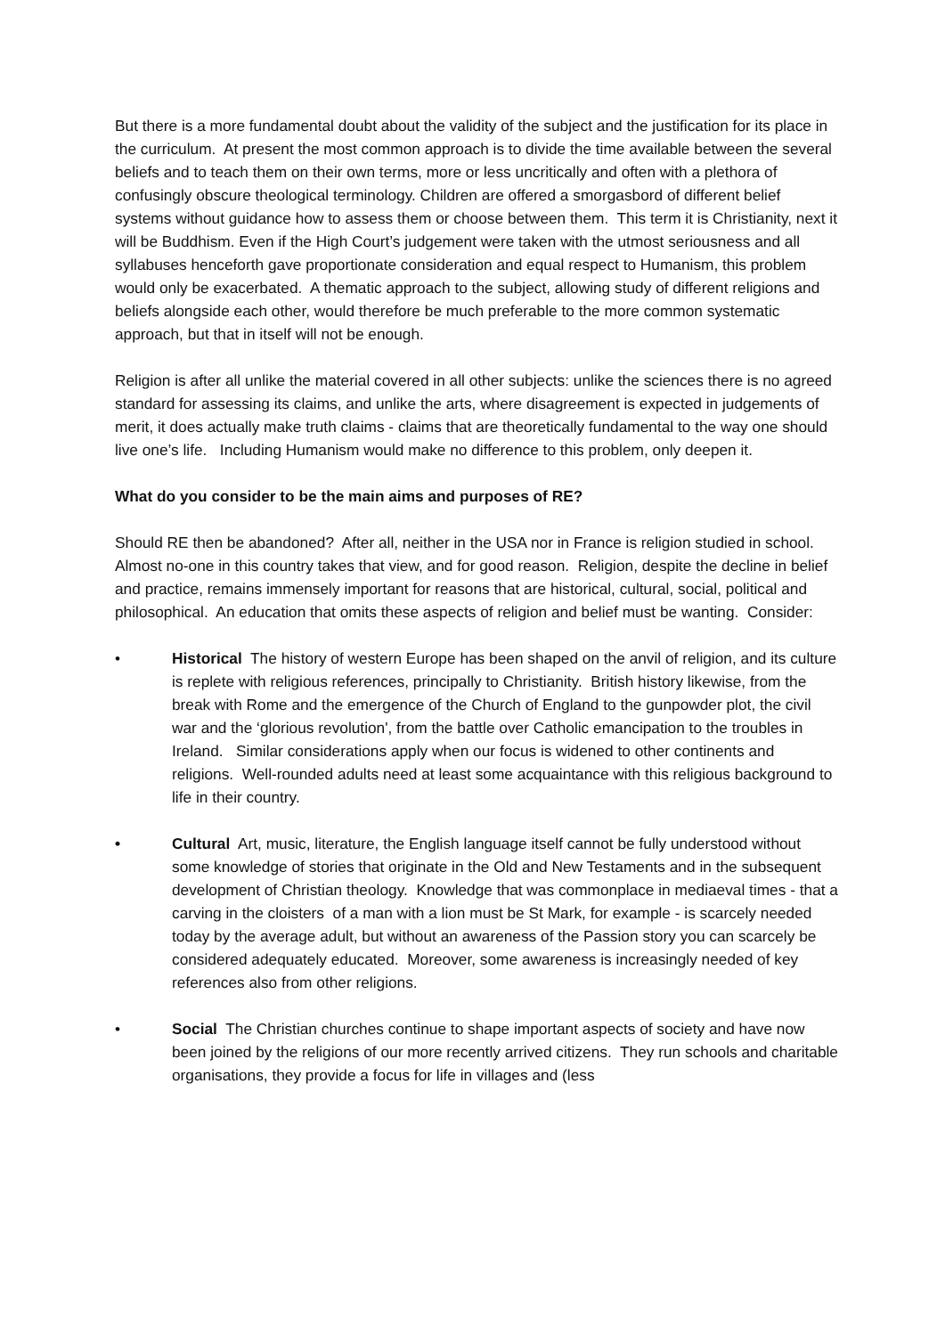But there is a more fundamental doubt about the validity of the subject and the justification for its place in the curriculum. At present the most common approach is to divide the time available between the several beliefs and to teach them on their own terms, more or less uncritically and often with a plethora of confusingly obscure theological terminology. Children are offered a smorgasbord of different belief systems without guidance how to assess them or choose between them. This term it is Christianity, next it will be Buddhism. Even if the High Court’s judgement were taken with the utmost seriousness and all syllabuses henceforth gave proportionate consideration and equal respect to Humanism, this problem would only be exacerbated. A thematic approach to the subject, allowing study of different religions and beliefs alongside each other, would therefore be much preferable to the more common systematic approach, but that in itself will not be enough.
Religion is after all unlike the material covered in all other subjects: unlike the sciences there is no agreed standard for assessing its claims, and unlike the arts, where disagreement is expected in judgements of merit, it does actually make truth claims - claims that are theoretically fundamental to the way one should live one’s life. Including Humanism would make no difference to this problem, only deepen it.
What do you consider to be the main aims and purposes of RE?
Should RE then be abandoned? After all, neither in the USA nor in France is religion studied in school. Almost no-one in this country takes that view, and for good reason. Religion, despite the decline in belief and practice, remains immensely important for reasons that are historical, cultural, social, political and philosophical. An education that omits these aspects of religion and belief must be wanting. Consider:
• Historical The history of western Europe has been shaped on the anvil of religion, and its culture is replete with religious references, principally to Christianity. British history likewise, from the break with Rome and the emergence of the Church of England to the gunpowder plot, the civil war and the ‘glorious revolution', from the battle over Catholic emancipation to the troubles in Ireland. Similar considerations apply when our focus is widened to other continents and religions. Well-rounded adults need at least some acquaintance with this religious background to life in their country.
• Cultural Art, music, literature, the English language itself cannot be fully understood without some knowledge of stories that originate in the Old and New Testaments and in the subsequent development of Christian theology. Knowledge that was commonplace in mediaeval times - that a carving in the cloisters of a man with a lion must be St Mark, for example - is scarcely needed today by the average adult, but without an awareness of the Passion story you can scarcely be considered adequately educated. Moreover, some awareness is increasingly needed of key references also from other religions.
• Social The Christian churches continue to shape important aspects of society and have now been joined by the religions of our more recently arrived citizens. They run schools and charitable organisations, they provide a focus for life in villages and (less